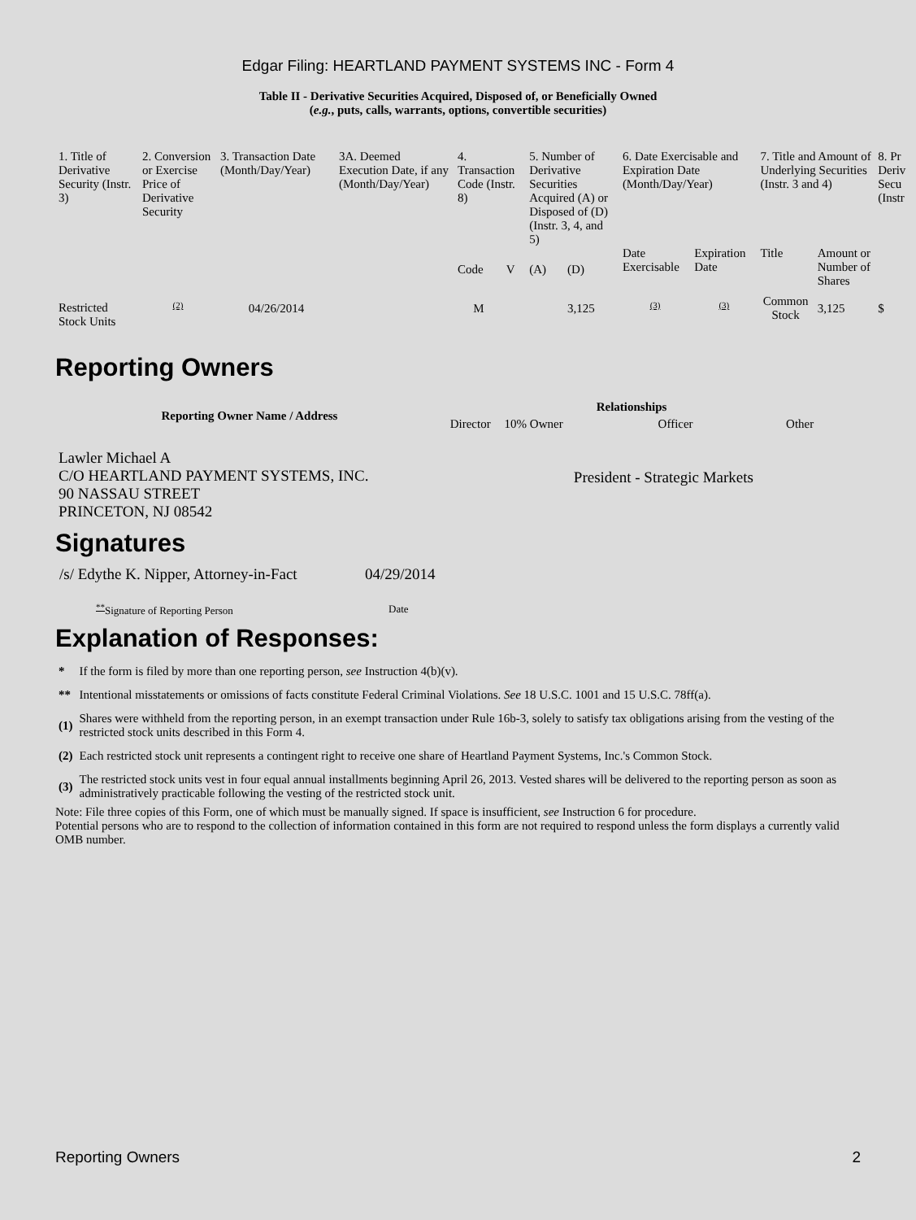Edgar Filing: HEARTLAND PAYMENT SYSTEMS INC - Form 4
Table II - Derivative Securities Acquired, Disposed of, or Beneficially Owned
(e.g., puts, calls, warrants, options, convertible securities)
| 1. Title of Derivative Security (Instr. 3) | 2. Conversion or Exercise Price of Derivative Security | 3. Transaction Date (Month/Day/Year) | 3A. Deemed Execution Date, if any (Month/Day/Year) | 4. Transaction Code (Instr. 8) | | 5. Number of Derivative Securities Acquired (A) or Disposed of (D) (Instr. 3, 4, and 5) | | 6. Date Exercisable and Expiration Date (Month/Day/Year) | | 7. Title and Amount of Underlying Securities (Instr. 3 and 4) | | 8. Pr Deriv Secu (Instr |
| --- | --- | --- | --- | --- | --- | --- | --- | --- | --- | --- | --- | --- |
| | | | | Code | V | (A) | (D) | Date Exercisable | Expiration Date | Title | Amount or Number of Shares | |
| Restricted Stock Units | <sup>(2)</sup> | 04/26/2014 | | M | | | 3,125 | <sup>(3)</sup> | <sup>(3)</sup> | Common Stock | 3,125 | $ |
Reporting Owners
| Reporting Owner Name / Address | Relationships | | | |
| --- | --- | --- | --- | --- |
| | Director | 10% Owner | Officer | Other |
| Lawler Michael A C/O HEARTLAND PAYMENT SYSTEMS, INC. 90 NASSAU STREET PRINCETON, NJ 08542 | | | President - Strategic Markets | |
Signatures
| /s/ Edythe K. Nipper, Attorney-in-Fact | 04/29/2014 |
| <sup>**</sup> Signature of Reporting Person | Date |
Explanation of Responses:
| * | If the form is filed by more than one reporting person, see Instruction 4(b)(v). |
| ** | Intentional misstatements or omissions of facts constitute Federal Criminal Violations. See 18 U.S.C. 1001 and 15 U.S.C. 78ff(a). |
| (1) | Shares were withheld from the reporting person, in an exempt transaction under Rule 16b-3, solely to satisfy tax obligations arising from the vesting of the restricted stock units described in this Form 4. |
| (2) | Each restricted stock unit represents a contingent right to receive one share of Heartland Payment Systems, Inc.'s Common Stock. |
| (3) | The restricted stock units vest in four equal annual installments beginning April 26, 2013. Vested shares will be delivered to the reporting person as soon as administratively practicable following the vesting of the restricted stock unit. |
Note: File three copies of this Form, one of which must be manually signed. If space is insufficient, see Instruction 6 for procedure.
Potential persons who are to respond to the collection of information contained in this form are not required to respond unless the form displays a currently valid OMB number.
Reporting Owners 2